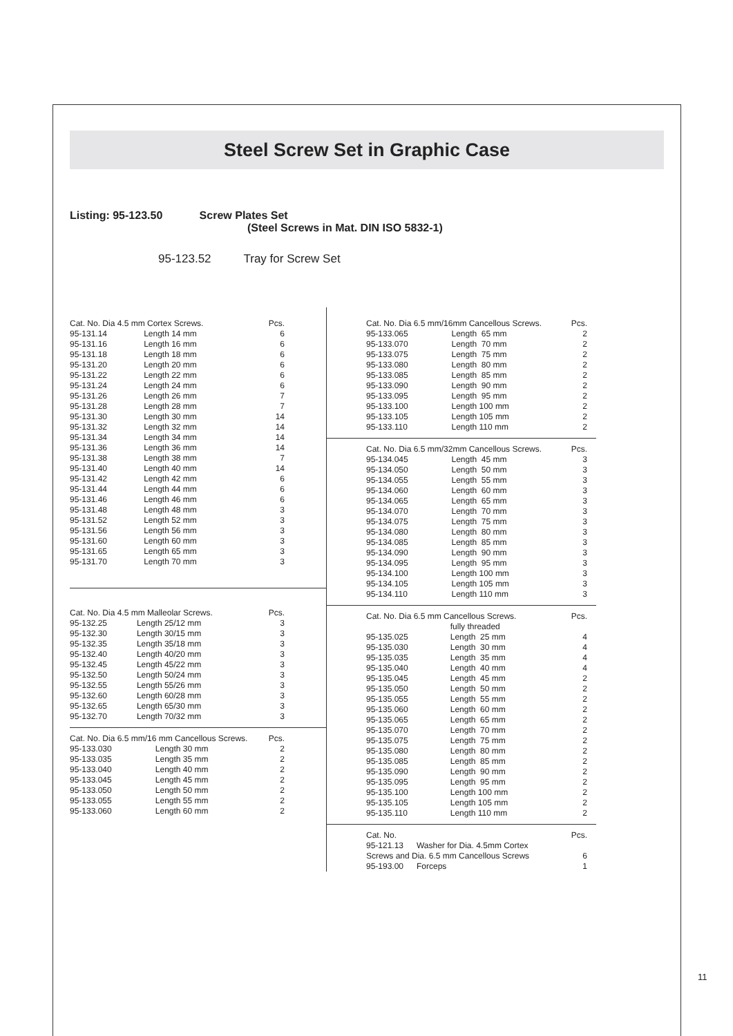Steel Screw Set in Graphic Case
Listing: 95-123.50 Screw Plates Set
(Steel Screws in Mat. DIN ISO 5832-1)
95-123.52 Tray for Screw Set
| Cat. No. Dia 4.5 mm Cortex Screws. | | Pcs. |
| 95-131.14 | Length 14 mm | 6 |
| 95-131.16 | Length 16 mm | 6 |
| 95-131.18 | Length 18 mm | 6 |
| 95-131.20 | Length 20 mm | 6 |
| 95-131.22 | Length 22 mm | 6 |
| 95-131.24 | Length 24 mm | 6 |
| 95-131.26 | Length 26 mm | 7 |
| 95-131.28 | Length 28 mm | 7 |
| 95-131.30 | Length 30 mm | 14 |
| 95-131.32 | Length 32 mm | 14 |
| 95-131.34 | Length 34 mm | 14 |
| 95-131.36 | Length 36 mm | 14 |
| 95-131.38 | Length 38 mm | 7 |
| 95-131.40 | Length 40 mm | 14 |
| 95-131.42 | Length 42 mm | 6 |
| 95-131.44 | Length 44 mm | 6 |
| 95-131.46 | Length 46 mm | 6 |
| 95-131.48 | Length 48 mm | 3 |
| 95-131.52 | Length 52 mm | 3 |
| 95-131.56 | Length 56 mm | 3 |
| 95-131.60 | Length 60 mm | 3 |
| 95-131.65 | Length 65 mm | 3 |
| 95-131.70 | Length 70 mm | 3 |
| Cat. No. Dia 4.5 mm Malleolar Screws. | | Pcs. |
| 95-132.25 | Length 25/12 mm | 3 |
| 95-132.30 | Length 30/15 mm | 3 |
| 95-132.35 | Length 35/18 mm | 3 |
| 95-132.40 | Length 40/20 mm | 3 |
| 95-132.45 | Length 45/22 mm | 3 |
| 95-132.50 | Length 50/24 mm | 3 |
| 95-132.55 | Length 55/26 mm | 3 |
| 95-132.60 | Length 60/28 mm | 3 |
| 95-132.65 | Length 65/30 mm | 3 |
| 95-132.70 | Length 70/32 mm | 3 |
| Cat. No. Dia 6.5 mm/16 mm Cancellous Screws. | | Pcs. |
| 95-133.030 | Length 30 mm | 2 |
| 95-133.035 | Length 35 mm | 2 |
| 95-133.040 | Length 40 mm | 2 |
| 95-133.045 | Length 45 mm | 2 |
| 95-133.050 | Length 50 mm | 2 |
| 95-133.055 | Length 55 mm | 2 |
| 95-133.060 | Length 60 mm | 2 |
| Cat. No. Dia 6.5 mm/16mm Cancellous Screws. | | Pcs. |
| 95-133.065 | Length 65 mm | 2 |
| 95-133.070 | Length 70 mm | 2 |
| 95-133.075 | Length 75 mm | 2 |
| 95-133.080 | Length 80 mm | 2 |
| 95-133.085 | Length 85 mm | 2 |
| 95-133.090 | Length 90 mm | 2 |
| 95-133.095 | Length 95 mm | 2 |
| 95-133.100 | Length 100 mm | 2 |
| 95-133.105 | Length 105 mm | 2 |
| 95-133.110 | Length 110 mm | 2 |
| Cat. No. Dia 6.5 mm/32mm Cancellous Screws. | | Pcs. |
| 95-134.045 | Length 45 mm | 3 |
| 95-134.050 | Length 50 mm | 3 |
| 95-134.055 | Length 55 mm | 3 |
| 95-134.060 | Length 60 mm | 3 |
| 95-134.065 | Length 65 mm | 3 |
| 95-134.070 | Length 70 mm | 3 |
| 95-134.075 | Length 75 mm | 3 |
| 95-134.080 | Length 80 mm | 3 |
| 95-134.085 | Length 85 mm | 3 |
| 95-134.090 | Length 90 mm | 3 |
| 95-134.095 | Length 95 mm | 3 |
| 95-134.100 | Length 100 mm | 3 |
| 95-134.105 | Length 105 mm | 3 |
| 95-134.110 | Length 110 mm | 3 |
| Cat. No. Dia 6.5 mm Cancellous Screws. | | Pcs. |
| | fully threaded | |
| 95-135.025 | Length 25 mm | 4 |
| 95-135.030 | Length 30 mm | 4 |
| 95-135.035 | Length 35 mm | 4 |
| 95-135.040 | Length 40 mm | 4 |
| 95-135.045 | Length 45 mm | 2 |
| 95-135.050 | Length 50 mm | 2 |
| 95-135.055 | Length 55 mm | 2 |
| 95-135.060 | Length 60 mm | 2 |
| 95-135.065 | Length 65 mm | 2 |
| 95-135.070 | Length 70 mm | 2 |
| 95-135.075 | Length 75 mm | 2 |
| 95-135.080 | Length 80 mm | 2 |
| 95-135.085 | Length 85 mm | 2 |
| 95-135.090 | Length 90 mm | 2 |
| 95-135.095 | Length 95 mm | 2 |
| 95-135.100 | Length 100 mm | 2 |
| 95-135.105 | Length 105 mm | 2 |
| 95-135.110 | Length 110 mm | 2 |
| Cat. No. | | Pcs. |
| 95-121.13 | Washer for Dia. 4.5mm Cortex | |
| Screws and Dia. 6.5 mm Cancellous Screws | | 6 |
| 95-193.00 | Forceps | 1 |
11